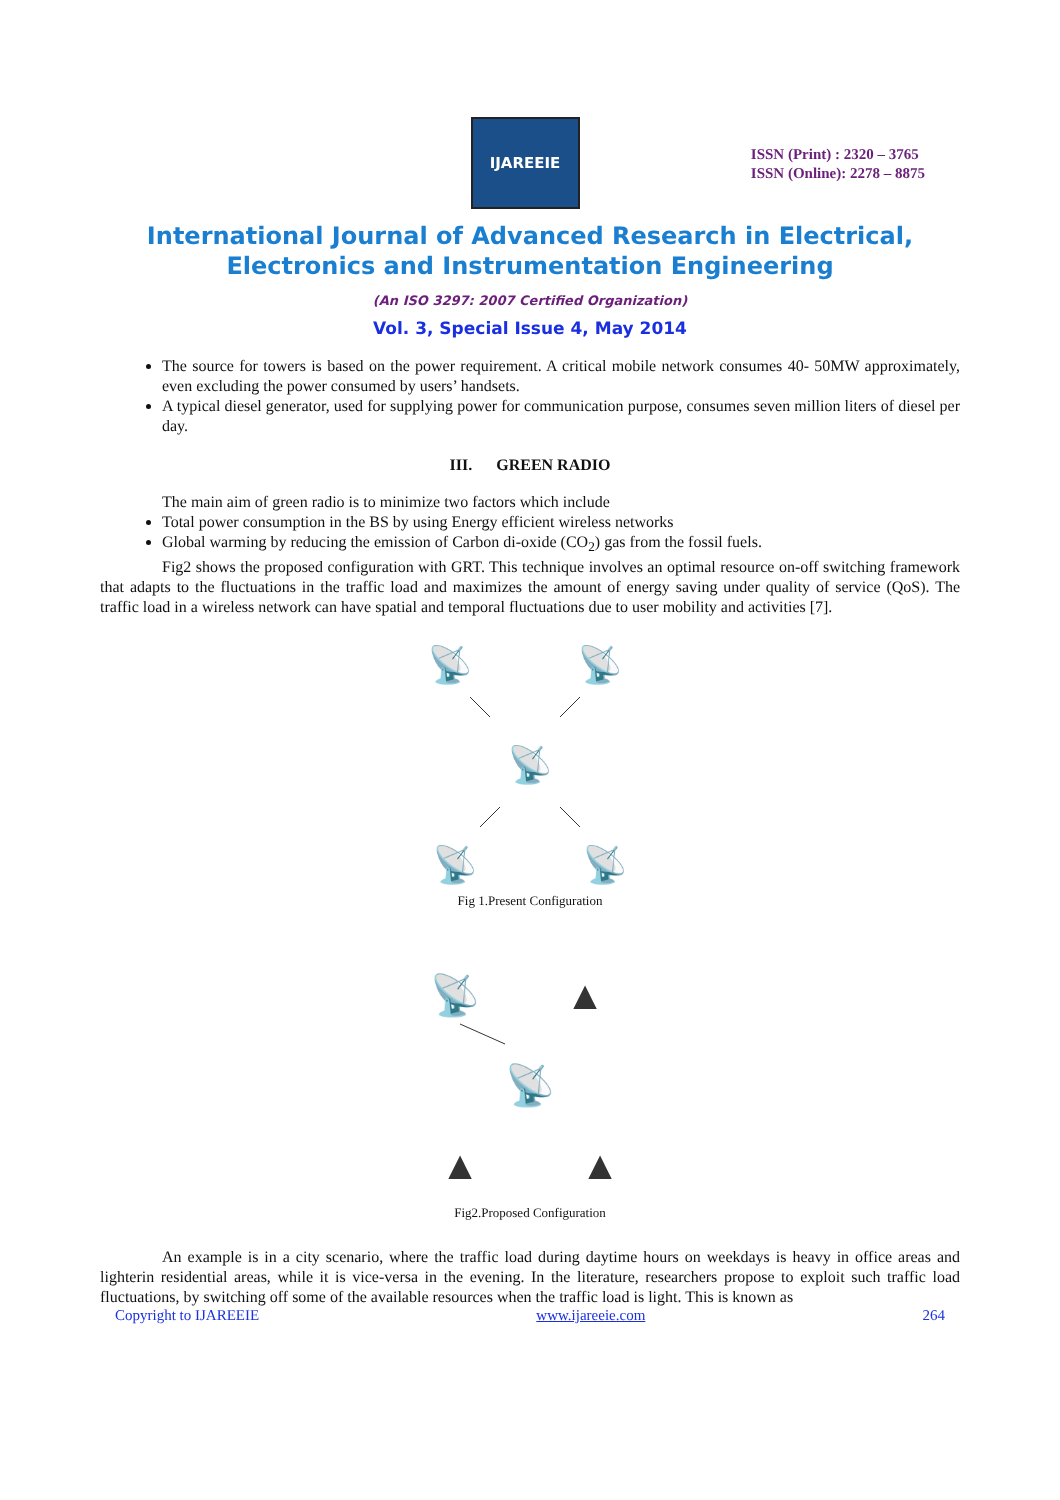IJAREEIE
ISSN (Print) : 2320 – 3765
ISSN (Online): 2278 – 8875
International Journal of Advanced Research in Electrical,
Electronics and Instrumentation Engineering
(An ISO 3297: 2007 Certified Organization)
Vol. 3, Special Issue 4, May 2014
The source for towers is based on the power requirement. A critical mobile network consumes 40- 50MW approximately, even excluding the power consumed by users’ handsets.
A typical diesel generator, used for supplying power for communication purpose, consumes seven million liters of diesel per day.
III. GREEN RADIO
The main aim of green radio is to minimize two factors which include
Total power consumption in the BS by using Energy efficient wireless networks
Global warming by reducing the emission of Carbon di-oxide (CO<sub>2</sub>) gas from the fossil fuels.
Fig2 shows the proposed configuration with GRT. This technique involves an optimal resource on-off switching framework that adapts to the fluctuations in the traffic load and maximizes the amount of energy saving under quality of service (QoS). The traffic load in a wireless network can have spatial and temporal fluctuations due to user mobility and activities [7].
📡
📡
📡
📡
📡
Fig 1.Present Configuration
📡
▲
📡
▲
▲
Fig2.Proposed Configuration
An example is in a city scenario, where the traffic load during daytime hours on weekdays is heavy in office areas and lighterin residential areas, while it is vice-versa in the evening. In the literature, researchers propose to exploit such traffic load fluctuations, by switching off some of the available resources when the traffic load is light. This is known as
Copyright to IJAREEIE www.ijareeie.com 264